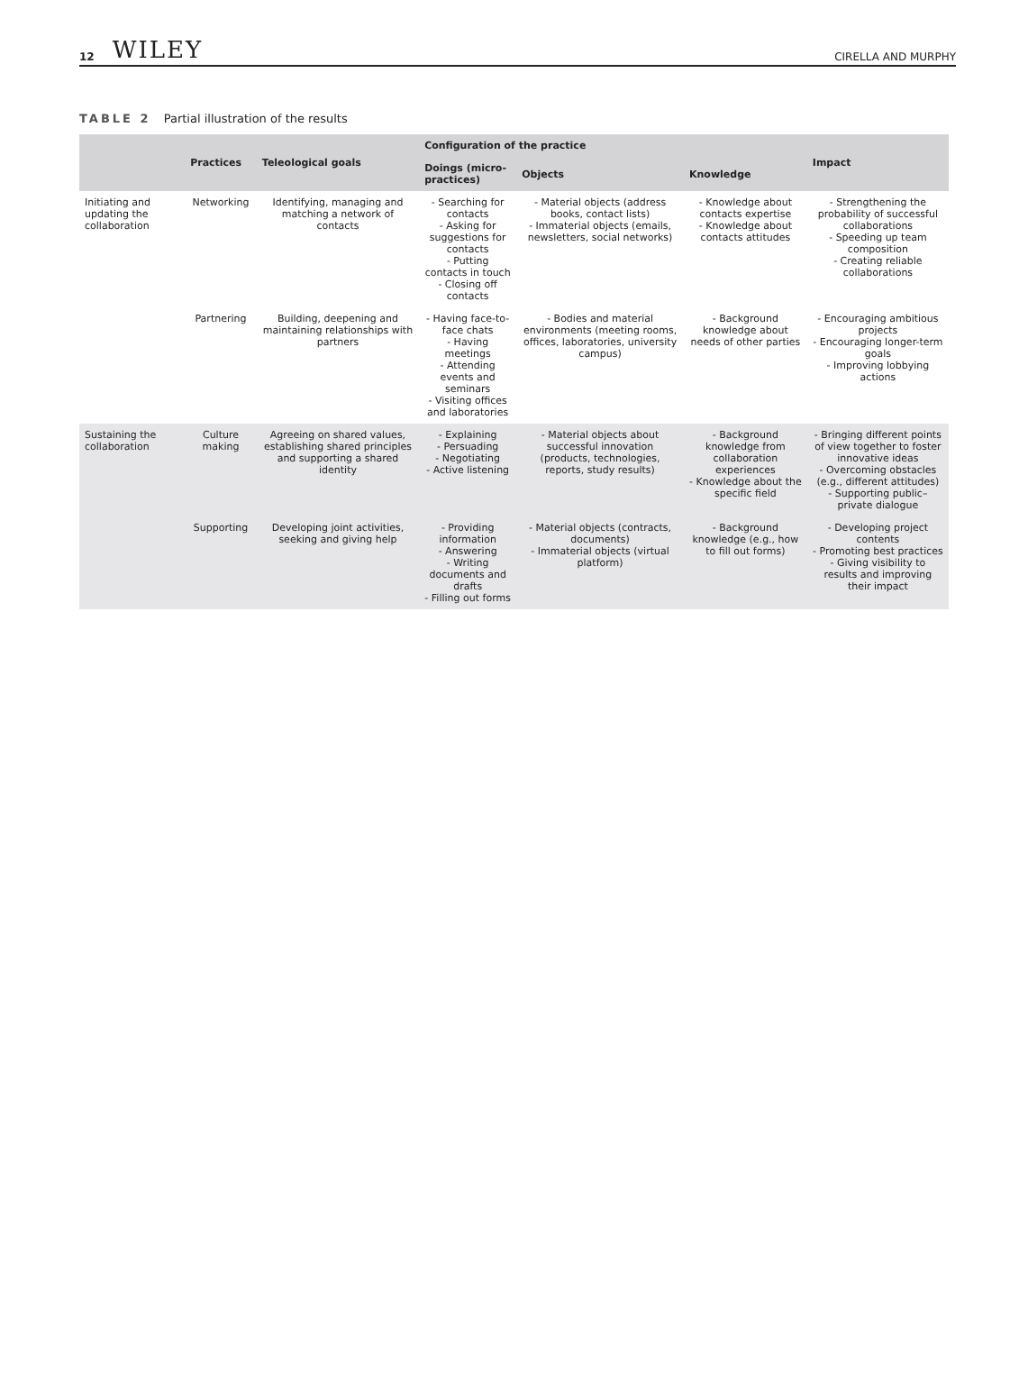12 WILEY CIRELLA AND MURPHY
TABLE 2 Partial illustration of the results
| | Practices | Teleological goals | Configuration of the practice | | | Impact |
| --- | --- | --- | --- | --- | --- | --- |
| | | | Doings (micro-practices) | Objects | Knowledge | |
| Initiating and updating the collaboration | Networking | Identifying, managing and matching a network of contacts | - Searching for contacts - Asking for suggestions for contacts - Putting contacts in touch - Closing off contacts | - Material objects (address books, contact lists) - Immaterial objects (emails, newsletters, social networks) | - Knowledge about contacts expertise - Knowledge about contacts attitudes | - Strengthening the probability of successful collaborations - Speeding up team composition - Creating reliable collaborations |
| | Partnering | Building, deepening and maintaining relationships with partners | - Having face-to-face chats - Having meetings - Attending events and seminars - Visiting offices and laboratories | - Bodies and material environments (meeting rooms, offices, laboratories, university campus) | - Background knowledge about needs of other parties | - Encouraging ambitious projects - Encouraging longer-term goals - Improving lobbying actions |
| Sustaining the collaboration | Culture making | Agreeing on shared values, establishing shared principles and supporting a shared identity | - Explaining - Persuading - Negotiating - Active listening | - Material objects about successful innovation (products, technologies, reports, study results) | - Background knowledge from collaboration experiences - Knowledge about the specific field | - Bringing different points of view together to foster innovative ideas - Overcoming obstacles (e.g., different attitudes) - Supporting public–private dialogue |
| | Supporting | Developing joint activities, seeking and giving help | - Providing information - Answering - Writing documents and drafts - Filling out forms | - Material objects (contracts, documents) - Immaterial objects (virtual platform) | - Background knowledge (e.g., how to fill out forms) | - Developing project contents - Promoting best practices - Giving visibility to results and improving their impact |